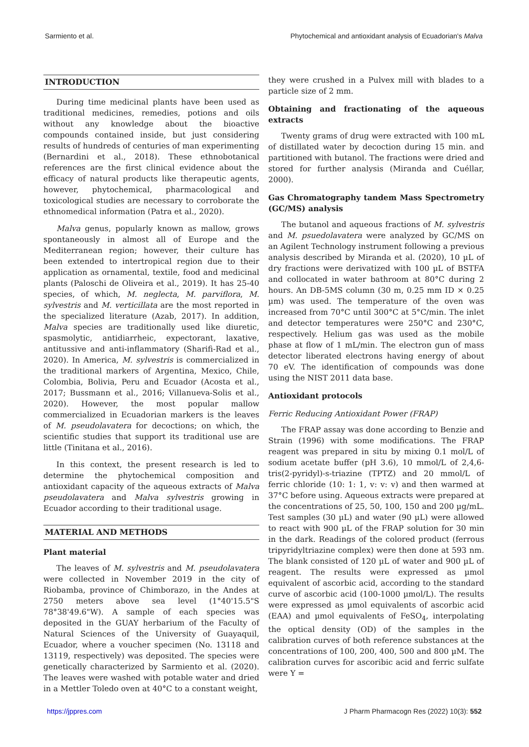Sarmiento et al. Phytochemical and antioxidant analysis of Ecuadorian's Malva
INTRODUCTION
During time medicinal plants have been used as traditional medicines, remedies, potions and oils without any knowledge about the bioactive compounds contained inside, but just considering results of hundreds of centuries of man experimenting (Bernardini et al., 2018). These ethnobotanical references are the first clinical evidence about the efficacy of natural products like therapeutic agents, however, phytochemical, pharmacological and toxicological studies are necessary to corroborate the ethnomedical information (Patra et al., 2020).
Malva genus, popularly known as mallow, grows spontaneously in almost all of Europe and the Mediterranean region; however, their culture has been extended to intertropical region due to their application as ornamental, textile, food and medicinal plants (Paloschi de Oliveira et al., 2019). It has 25-40 species, of which, M. neglecta, M. parviflora, M. sylvestris and M. verticillata are the most reported in the specialized literature (Azab, 2017). In addition, Malva species are traditionally used like diuretic, spasmolytic, antidiarrheic, expectorant, laxative, antitussive and anti-inflammatory (Sharifi-Rad et al., 2020). In America, M. sylvestris is commercialized in the traditional markers of Argentina, Mexico, Chile, Colombia, Bolivia, Peru and Ecuador (Acosta et al., 2017; Bussmann et al., 2016; Villanueva-Solis et al., 2020). However, the most popular mallow commercialized in Ecuadorian markers is the leaves of M. pseudolavatera for decoctions; on which, the scientific studies that support its traditional use are little (Tinitana et al., 2016).
In this context, the present research is led to determine the phytochemical composition and antioxidant capacity of the aqueous extracts of Malva pseudolavatera and Malva sylvestris growing in Ecuador according to their traditional usage.
MATERIAL AND METHODS
Plant material
The leaves of M. sylvestris and M. pseudolavatera were collected in November 2019 in the city of Riobamba, province of Chimborazo, in the Andes at 2750 meters above sea level (1°40'15.5"S 78°38'49.6"W). A sample of each species was deposited in the GUAY herbarium of the Faculty of Natural Sciences of the University of Guayaquil, Ecuador, where a voucher specimen (No. 13118 and 13119, respectively) was deposited. The species were genetically characterized by Sarmiento et al. (2020). The leaves were washed with potable water and dried in a Mettler Toledo oven at 40°C to a constant weight,
they were crushed in a Pulvex mill with blades to a particle size of 2 mm.
Obtaining and fractionating of the aqueous extracts
Twenty grams of drug were extracted with 100 mL of distillated water by decoction during 15 min. and partitioned with butanol. The fractions were dried and stored for further analysis (Miranda and Cuéllar, 2000).
Gas Chromatography tandem Mass Spectrometry (GC/MS) analysis
The butanol and aqueous fractions of M. sylvestris and M. psuedolavatera were analyzed by GC/MS on an Agilent Technology instrument following a previous analysis described by Miranda et al. (2020), 10 µL of dry fractions were derivatized with 100 µL of BSTFA and collocated in water bathroom at 80°C during 2 hours. An DB-5MS column (30 m, 0.25 mm ID × 0.25 µm) was used. The temperature of the oven was increased from 70°C until 300°C at 5°C/min. The inlet and detector temperatures were 250°C and 230°C, respectively. Helium gas was used as the mobile phase at flow of 1 mL/min. The electron gun of mass detector liberated electrons having energy of about 70 eV. The identification of compounds was done using the NIST 2011 data base.
Antioxidant protocols
Ferric Reducing Antioxidant Power (FRAP)
The FRAP assay was done according to Benzie and Strain (1996) with some modifications. The FRAP reagent was prepared in situ by mixing 0.1 mol/L of sodium acetate buffer (pH 3.6), 10 mmol/L of 2,4,6-tris(2-pyridyl)-s-triazine (TPTZ) and 20 mmol/L of ferric chloride (10: 1: 1, v: v: v) and then warmed at 37°C before using. Aqueous extracts were prepared at the concentrations of 25, 50, 100, 150 and 200 µg/mL. Test samples (30 µL) and water (90 µL) were allowed to react with 900 µL of the FRAP solution for 30 min in the dark. Readings of the colored product (ferrous tripyridyltriazine complex) were then done at 593 nm. The blank consisted of 120 µL of water and 900 µL of reagent. The results were expressed as µmol equivalent of ascorbic acid, according to the standard curve of ascorbic acid (100-1000 µmol/L). The results were expressed as µmol equivalents of ascorbic acid (EAA) and µmol equivalents of FeSO<sub>4</sub>, interpolating the optical density (OD) of the samples in the calibration curves of both reference substances at the concentrations of 100, 200, 400, 500 and 800 µM. The calibration curves for ascoribic acid and ferric sulfate were Y =
https://jppres.com J Pharm Pharmacogn Res (2022) 10(3): 552